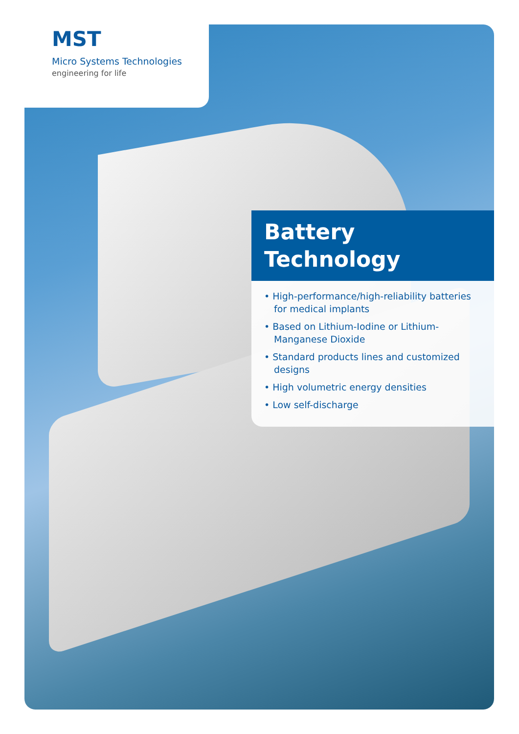MST
Micro Systems Technologies
engineering for life
Battery
Technology
• High-performance/high-reliability batteries for medical implants
• Based on Lithium-Iodine or Lithium-Manganese Dioxide
• Standard products lines and customized designs
• High volumetric energy densities
• Low self-discharge